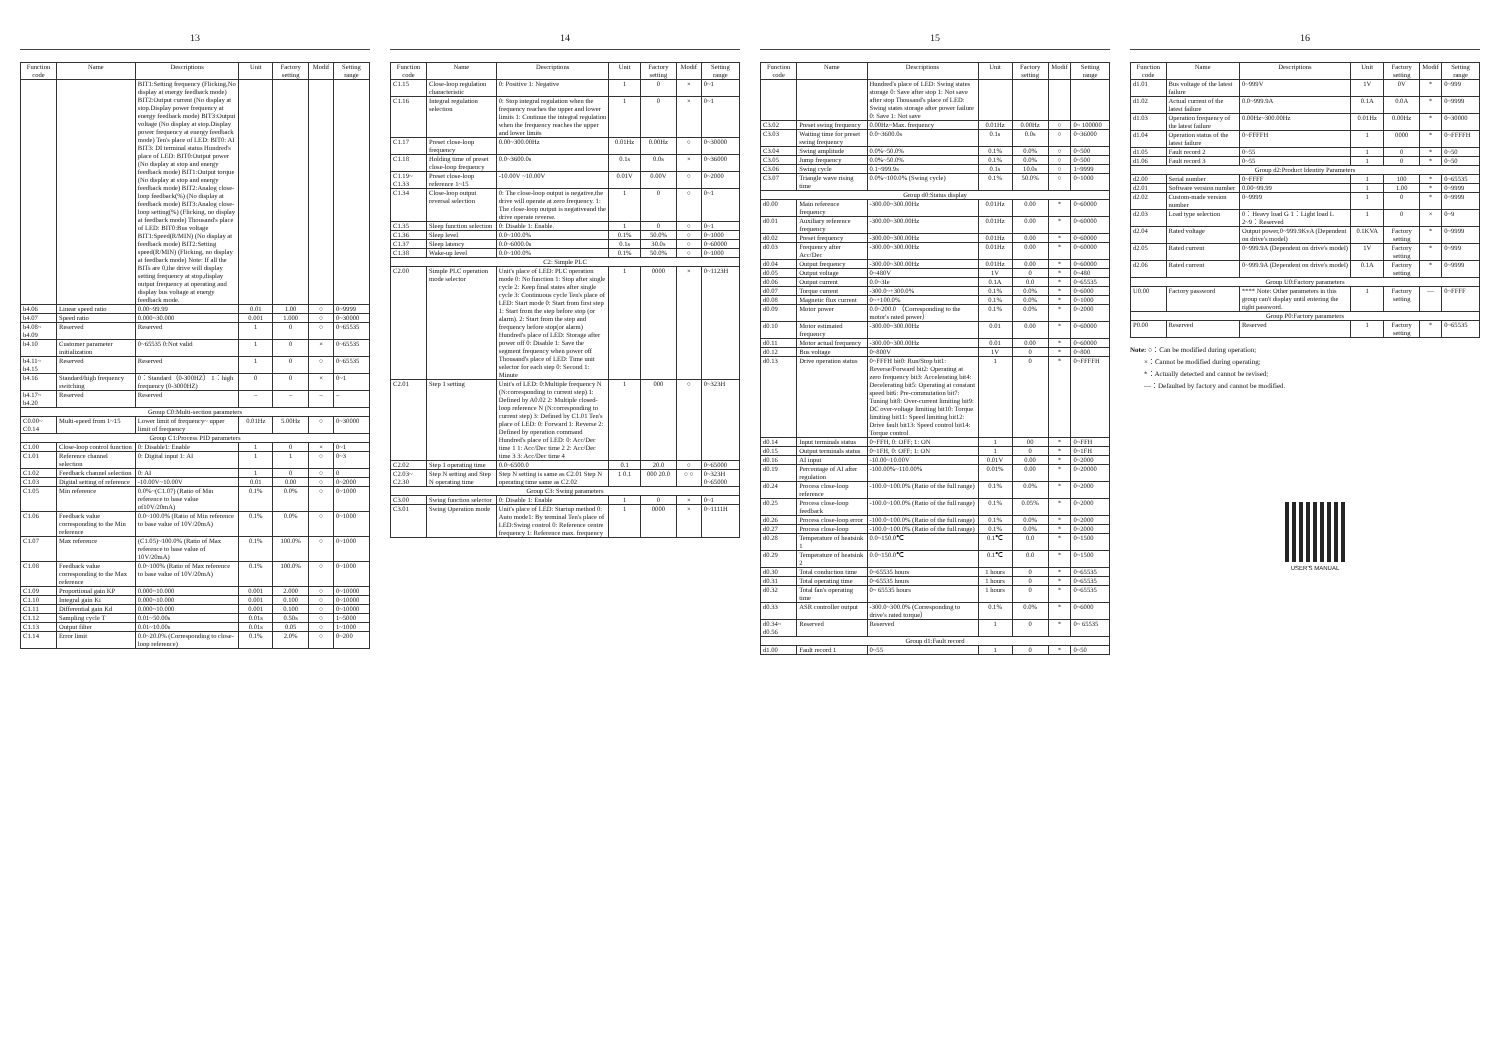13
| Function code | Name | Descriptions | Unit | Factory setting | Modif | Setting range |
| --- | --- | --- | --- | --- | --- | --- |
| | | BIT1:Setting frequency (Flicking,No display at energy feedback mode) BIT2:Output current (No display at stop.Display power frequency at energy feedback mode) BIT3:Output voltage (No display at stop.Display power frequency at energy feedback mode) Ten's place of LED: BIT0: AI BIT3: DI terminal status Hundred's place of LED: BIT0:Output power (No display at stop and energy feedback mode) BIT1:Output torque (No display at stop and energy feedback mode) BIT2:Analog close-loop feedback(%) (No display at feedback mode) BIT3:Analog close-loop setting(%) (Flicking, no display at feedback mode) Thousand's place of LED: BIT0:Bus voltage BIT1:Speed(R/MIN) (No display at feedback mode) BIT2:Setting speed(R/MIN) (Flicking, no display at feedback mode) Note: If all the BITs are 0,the drive will display setting frequency at stop,display output frequency at operating and display bus voltage at energy feedback mode. | | | | |
| b4.06 | Linear speed ratio | 0.00~99.99 | 0.01 | 1.00 | ○ | 0~9999 |
| b4.07 | Speed ratio | 0.000~30.000 | 0.001 | 1.000 | ○ | 0~30000 |
| b4.08~ b4.09 | Reserved | Reserved | 1 | 0 | ○ | 0~65535 |
| b4.10 | Customer parameter initialization | 0~65535 0:Not valid | 1 | 0 | × | 0~65535 |
| b4.11~ b4.15 | Reserved | Reserved | 1 | 0 | ○ | 0~65535 |
| b4.16 | Standard/high frequency switching | 0：Standard（0-300HZ） 1：high frequency (0-3000HZ) | 0 | 0 | × | 0~1 |
| b4.17~ b4.20 | Reserved | Reserved | – | – | – | – |
| Group C0:Multi-section parameters | | | | | | |
| C0.00~ C0.14 | Multi-speed from 1~15 | Lower limit of frequency~ upper limit of frequency | 0.01Hz | 5.00Hz | ○ | 0~30000 |
| Group C1:Process PID parameters | | | | | | |
| C1.00 | Close-loop control function | 0: Disable1: Enable | 1 | 0 | × | 0~1 |
| C1.01 | Reference channel selection | 0: Digital input 1: AI | 1 | 1 | ○ | 0~3 |
| C1.02 | Feedback channel selection | 0: AI | 1 | 0 | ○ | 0 |
| C1.03 | Digital setting of reference | -10.00V~10.00V | 0.01 | 0.00 | ○ | 0~2000 |
| C1.05 | Min reference | 0.0%~(C1.07) (Ratio of Min reference to base value of10V/20mA) | 0.1% | 0.0% | ○ | 0~1000 |
| C1.06 | Feedback value corresponding to the Min reference | 0.0~100.0% (Ratio of Min reference to base value of 10V/20mA) | 0.1% | 0.0% | ○ | 0~1000 |
| C1.07 | Max reference | (C1.05)~100.0% (Ratio of Max reference to base value of 10V/20mA) | 0.1% | 100.0% | ○ | 0~1000 |
| C1.08 | Feedback value corresponding to the Max reference | 0.0~100% (Ratio of Max reference to base value of 10V/20mA) | 0.1% | 100.0% | ○ | 0~1000 |
| C1.09 | Proportional gain KP | 0.000~10.000 | 0.001 | 2.000 | ○ | 0~10000 |
| C1.10 | Integral gain Ki | 0.000~10.000 | 0.001 | 0.100 | ○ | 0~10000 |
| C1.11 | Differential gain Kd | 0.000~10.000 | 0.001 | 0.100 | ○ | 0~10000 |
| C1.12 | Sampling cycle T | 0.01~50.00s | 0.01s | 0.50s | ○ | 1~5000 |
| C1.13 | Output filter | 0.01~10.00s | 0.01s | 0.05 | ○ | 1~1000 |
| C1.14 | Error limit | 0.0~20.0% (Corresponding to close-loop reference) | 0.1% | 2.0% | ○ | 0~200 |
14
| Function code | Name | Descriptions | Unit | Factory setting | Modif | Setting range |
| --- | --- | --- | --- | --- | --- | --- |
| C1.15 | Close-loop regulation characteristic | 0: Positive 1: Negative | 1 | 0 | × | 0~1 |
| C1.16 | Integral regulation selection | 0: Stop integral regulation when the frequency reaches the upper and lower limits 1: Continue the integral regulation when the frequency reaches the upper and lower limits | 1 | 0 | × | 0~1 |
| C1.17 | Preset close-loop frequency | 0.00~300.00Hz | 0.01Hz | 0.00Hz | ○ | 0~30000 |
| C1.18 | Holding time of preset close-loop frequency | 0.0~3600.0s | 0.1s | 0.0s | × | 0~36000 |
| C1.19~ C1.33 | Preset close-loop reference 1~15 | -10.00V ~10.00V | 0.01V | 0.00V | ○ | 0~2000 |
| C1.34 | Close-loop output reversal selection | 0: The close-loop output is negative,the drive will operate at zero frequency. 1: The close-loop output is negativeand the drive operate reverse. | 1 | 0 | ○ | 0~1 |
| C1.35 | Sleep function selection | 0: Disable 1: Enable. | 1 | 0 | ○ | 0~1 |
| C1.36 | Sleep level | 0.0~100.0% | 0.1% | 50.0% | ○ | 0~1000 |
| C1.37 | Sleep latency | 0.0~6000.0s | 0.1s | 30.0s | ○ | 0~60000 |
| C1.38 | Wake-up level | 0.0~100.0% | 0.1% | 50.0% | ○ | 0~1000 |
| C2: Simple PLC | | | | | | |
| C2.00 | Simple PLC operation mode selector | Unit's place of LED: PLC operation mode 0: No function 1: Stop after single cycle 2: Keep final states after single cycle 3: Continuous cycle Ten's place of LED: Start mode 0: Start from first step 1: Start from the step before stop (or alarm). 2: Start from the step and frequency before stop(or alarm) Hundred's place of LED: Storage after power off 0: Disable 1: Save the segment frequency when power off Thousand's place of LED: Time unit selector for each step 0: Second 1: Minute | 1 | 0000 | × | 0~1123H |
| C2.01 | Step 1 setting | Unit's of LED: 0:Multiple frequency N (N:corresponding to current step) 1: Defined by A0.02 2: Multiple closed-loop reference N (N:corresponding to current step) 3: Defined by C1.01 Ten's place of LED: 0: Forward 1: Reverse 2: Defined by operation command Hundred's place of LED: 0: Acc/Dec time 1 1: Acc/Dec time 2 2: Acc/Dec time 3 3: Acc/Dec time 4 | 1 | 000 | ○ | 0~323H |
| C2.02 | Step 1 operating time | 0.0~6500.0 | 0.1 | 20.0 | ○ | 0~65000 |
| C2.03~ C2.30 | Step N setting and Step N operating time | Step N setting is same as C2.01 Step N operating time same as C2.02 | 1 0.1 | 000 20.0 | ○ ○ | 0~323H 0~65000 |
| Group C3: Swing parameters | | | | | | |
| C3.00 | Swing function selector | 0: Disable 1: Enable | 1 | 0 | × | 0~1 |
| C3.01 | Swing Operation mode | Unit's place of LED: Startup method 0: Auto mode1: By terminal Ten's place of LED:Swing control 0: Reference centre frequency 1: Reference max. frequency | 1 | 0000 | × | 0~1111H |
15
| Function code | Name | Descriptions | Unit | Factory setting | Modif | Setting range |
| --- | --- | --- | --- | --- | --- | --- |
| | | Hundred's place of LED: Swing states storage 0: Save after stop 1: Not save after stop Thousand's place of LED: Swing states storage after power failure 0: Save 1: Not save | | | | |
| C3.02 | Preset swing frequency | 0.00Hz~Max. frequency | 0.01Hz | 0.00Hz | ○ | 0~ 100000 |
| C3.03 | Waiting time for preset swing frequency | 0.0~3600.0s | 0.1s | 0.0s | ○ | 0~36000 |
| C3.04 | Swing amplitude | 0.0%~50.0% | 0.1% | 0.0% | ○ | 0~500 |
| C3.05 | Jump frequency | 0.0%~50.0% | 0.1% | 0.0% | ○ | 0~500 |
| C3.06 | Swing cycle | 0.1~999.9s | 0.1s | 10.0s | ○ | 1~9999 |
| C3.07 | Triangle wave rising time | 0.0%~100.0% (Swing cycle) | 0.1% | 50.0% | ○ | 0~1000 |
| Group d0:Status display | | | | | | |
| d0.00 | Main reference frequency | -300.00~300.00Hz | 0.01Hz | 0.00 | * | 0~60000 |
| d0.01 | Auxiliary reference frequency | -300.00~300.00Hz | 0.01Hz | 0.00 | * | 0~60000 |
| d0.02 | Preset frequency | -300.00~300.00Hz | 0.01Hz | 0.00 | * | 0~60000 |
| d0.03 | Frequency after Acc/Dec | -300.00~300.00Hz | 0.01Hz | 0.00 | * | 0~60000 |
| d0.04 | Output frequency | -300.00~300.00Hz | 0.01Hz | 0.00 | * | 0~60000 |
| d0.05 | Output voltage | 0~480V | 1V | 0 | * | 0~480 |
| d0.06 | Output current | 0.0~3Ie | 0.1A | 0.0 | * | 0~65535 |
| d0.07 | Torque current | -300.0~+300.0% | 0.1% | 0.0% | * | 0~6000 |
| d0.08 | Magnetic flux current | 0~+100.0% | 0.1% | 0.0% | * | 0~1000 |
| d0.09 | Motor power | 0.0~200.0 （Corresponding to the motor's rated power） | 0.1% | 0.0% | * | 0~2000 |
| d0.10 | Motor estimated frequency | -300.00~300.00Hz | 0.01 | 0.00 | * | 0~60000 |
| d0.11 | Motor actual frequency | -300.00~300.00Hz | 0.01 | 0.00 | * | 0~60000 |
| d0.12 | Bus voltage | 0~800V | 1V | 0 | * | 0~800 |
| d0.13 | Drive operation status | 0~FFFH bit0: Run/Stop bit1: Reverse/Forward bit2: Operating at zero frequency bit3: Accelerating bit4: Decelerating bit5: Operating at constant speed bit6: Pre-commutation bit7: Tuning bit8: Over-current limiting bit9: DC over-voltage limiting bit10: Torque limiting bit11: Speed limiting bit12: Drive fault bit13: Speed control bit14: Torque control | 1 | 0 | * | 0~FFFFH |
| d0.14 | Input terminals status | 0~FFH, 0: OFF; 1: ON | 1 | 00 | * | 0~FFH |
| d0.15 | Output terminals status | 0~1FH, 0: OFF; 1: ON | 1 | 0 | * | 0~1FH |
| d0.16 | AI input | -10.00~10.00V | 0.01V | 0.00 | * | 0~2000 |
| d0.19 | Percentage of AI after regulation | -100.00%~110.00% | 0.01% | 0.00 | * | 0~20000 |
| d0.24 | Process close-loop reference | -100.0~100.0% (Ratio of the full range) | 0.1% | 0.0% | * | 0~2000 |
| d0.25 | Process close-loop feedback | -100.0~100.0% (Ratio of the full range) | 0.1% | 0.05% | * | 0~2000 |
| d0.26 | Process close-loop error | -100.0~100.0% (Ratio of the full range) | 0.1% | 0.0% | * | 0~2000 |
| d0.27 | Process close-loop | -100.0~100.0% (Ratio of the full range) | 0.1% | 0.0% | * | 0~2000 |
| d0.28 | Temperature of heatsink 1 | 0.0~150.0℃ | 0.1℃ | 0.0 | * | 0~1500 |
| d0.29 | Temperature of heatsink 2 | 0.0~150.0℃ | 0.1℃ | 0.0 | * | 0~1500 |
| d0.30 | Total conduction time | 0~65535 hours | 1 hours | 0 | * | 0~65535 |
| d0.31 | Total operating time | 0~65535 hours | 1 hours | 0 | * | 0~65535 |
| d0.32 | Total fan's operating time | 0~ 65535 hours | 1 hours | 0 | * | 0~65535 |
| d0.33 | ASR controller output | -300.0~300.0% (Corresponding to drive's rated torque） | 0.1% | 0.0% | * | 0~6000 |
| d0.34~ d0.56 | Reserved | Reserved | 1 | 0 | * | 0~ 65535 |
| Group d1:Fault record | | | | | | |
| d1.00 | Fault record 1 | 0~55 | 1 | 0 | * | 0~50 |
16
| Function code | Name | Descriptions | Unit | Factory setting | Modif | Setting range |
| --- | --- | --- | --- | --- | --- | --- |
| d1.01 | Bus voltage of the latest failure | 0~999V | 1V | 0V | * | 0~999 |
| d1.02 | Actual current of the latest failure | 0.0~999.9A | 0.1A | 0.0A | * | 0~9999 |
| d1.03 | Operation frequency of the latest failure | 0.00Hz~300.00Hz | 0.01Hz | 0.00Hz | * | 0~30000 |
| d1.04 | Operation status of the latest failure | 0~FFFFH | 1 | 0000 | * | 0~FFFFH |
| d1.05 | Fault record 2 | 0~55 | 1 | 0 | * | 0~50 |
| d1.06 | Fault record 3 | 0~55 | 1 | 0 | * | 0~50 |
| Group d2:Product Identity Parameters | | | | | | |
| d2.00 | Serial number | 0~FFFF | 1 | 100 | * | 0~65535 |
| d2.01 | Software version number | 0.00~99.99 | 1 | 1.00 | * | 0~9999 |
| d2.02 | Custom-made version number | 0~9999 | 1 | 0 | * | 0~9999 |
| d2.03 | Load type selection | 0：Heavy load G 1：Light load L 2~9：Reserved | 1 | 0 | × | 0~9 |
| d2.04 | Rated voltage | Output power,0~999.9KvA (Dependent on drive's model) | 0.1KVA | Factory setting | * | 0~9999 |
| d2.05 | Rated current | 0~999.9A (Dependent on drive's model) | 1V | Factory setting | * | 0~999 |
| d2.06 | Rated current | 0~999.9A (Dependent on drive's model) | 0.1A | Factory setting | * | 0~9999 |
| Group U0:Factory parameters | | | | | | |
| U0.00 | Factory password | **** Note: Other parameters in this group can't display until entering the right password. | 1 | Factory setting | — | 0~FFFF |
| Group P0:Factory parameters | | | | | | |
| P0.00 | Reserved | Reserved | 1 | Factory setting | * | 0~65535 |
Note: ○：Can be modified during operation;
×：Cannot be modified during operating;
*：Actually detected and cannot be revised;
—：Defaulted by factory and cannot be modified.
USER'S MANUAL